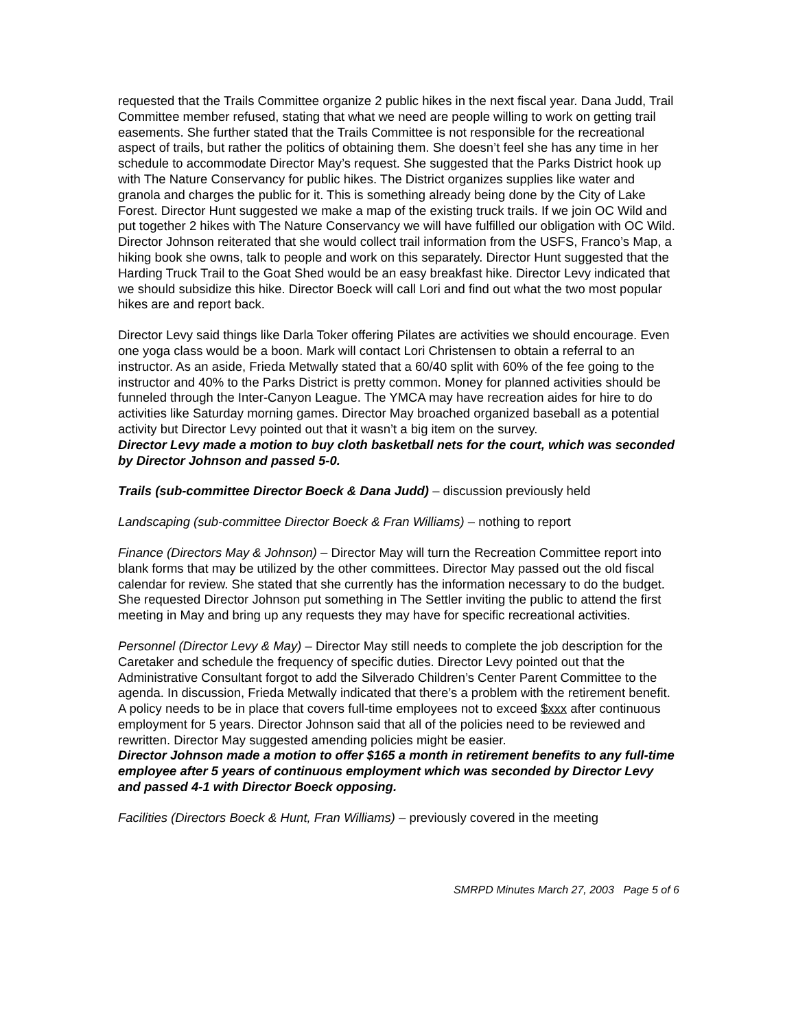requested that the Trails Committee organize 2 public hikes in the next fiscal year. Dana Judd, Trail Committee member refused, stating that what we need are people willing to work on getting trail easements. She further stated that the Trails Committee is not responsible for the recreational aspect of trails, but rather the politics of obtaining them. She doesn’t feel she has any time in her schedule to accommodate Director May’s request. She suggested that the Parks District hook up with The Nature Conservancy for public hikes. The District organizes supplies like water and granola and charges the public for it. This is something already being done by the City of Lake Forest. Director Hunt suggested we make a map of the existing truck trails. If we join OC Wild and put together 2 hikes with The Nature Conservancy we will have fulfilled our obligation with OC Wild. Director Johnson reiterated that she would collect trail information from the USFS, Franco’s Map, a hiking book she owns, talk to people and work on this separately. Director Hunt suggested that the Harding Truck Trail to the Goat Shed would be an easy breakfast hike. Director Levy indicated that we should subsidize this hike. Director Boeck will call Lori and find out what the two most popular hikes are and report back.
Director Levy said things like Darla Toker offering Pilates are activities we should encourage. Even one yoga class would be a boon. Mark will contact Lori Christensen to obtain a referral to an instructor. As an aside, Frieda Metwally stated that a 60/40 split with 60% of the fee going to the instructor and 40% to the Parks District is pretty common. Money for planned activities should be funneled through the Inter-Canyon League. The YMCA may have recreation aides for hire to do activities like Saturday morning games. Director May broached organized baseball as a potential activity but Director Levy pointed out that it wasn’t a big item on the survey.
Director Levy made a motion to buy cloth basketball nets for the court, which was seconded by Director Johnson and passed 5-0.
Trails (sub-committee Director Boeck & Dana Judd) – discussion previously held
Landscaping (sub-committee Director Boeck & Fran Williams) – nothing to report
Finance (Directors May & Johnson) – Director May will turn the Recreation Committee report into blank forms that may be utilized by the other committees. Director May passed out the old fiscal calendar for review. She stated that she currently has the information necessary to do the budget. She requested Director Johnson put something in The Settler inviting the public to attend the first meeting in May and bring up any requests they may have for specific recreational activities.
Personnel (Director Levy & May) – Director May still needs to complete the job description for the Caretaker and schedule the frequency of specific duties. Director Levy pointed out that the Administrative Consultant forgot to add the Silverado Children’s Center Parent Committee to the agenda. In discussion, Frieda Metwally indicated that there’s a problem with the retirement benefit. A policy needs to be in place that covers full-time employees not to exceed $xxx after continuous employment for 5 years. Director Johnson said that all of the policies need to be reviewed and rewritten. Director May suggested amending policies might be easier.
Director Johnson made a motion to offer $165 a month in retirement benefits to any full-time employee after 5 years of continuous employment which was seconded by Director Levy and passed 4-1 with Director Boeck opposing.
Facilities (Directors Boeck & Hunt, Fran Williams) – previously covered in the meeting
SMRPD Minutes March 27, 2003 Page 5 of 6